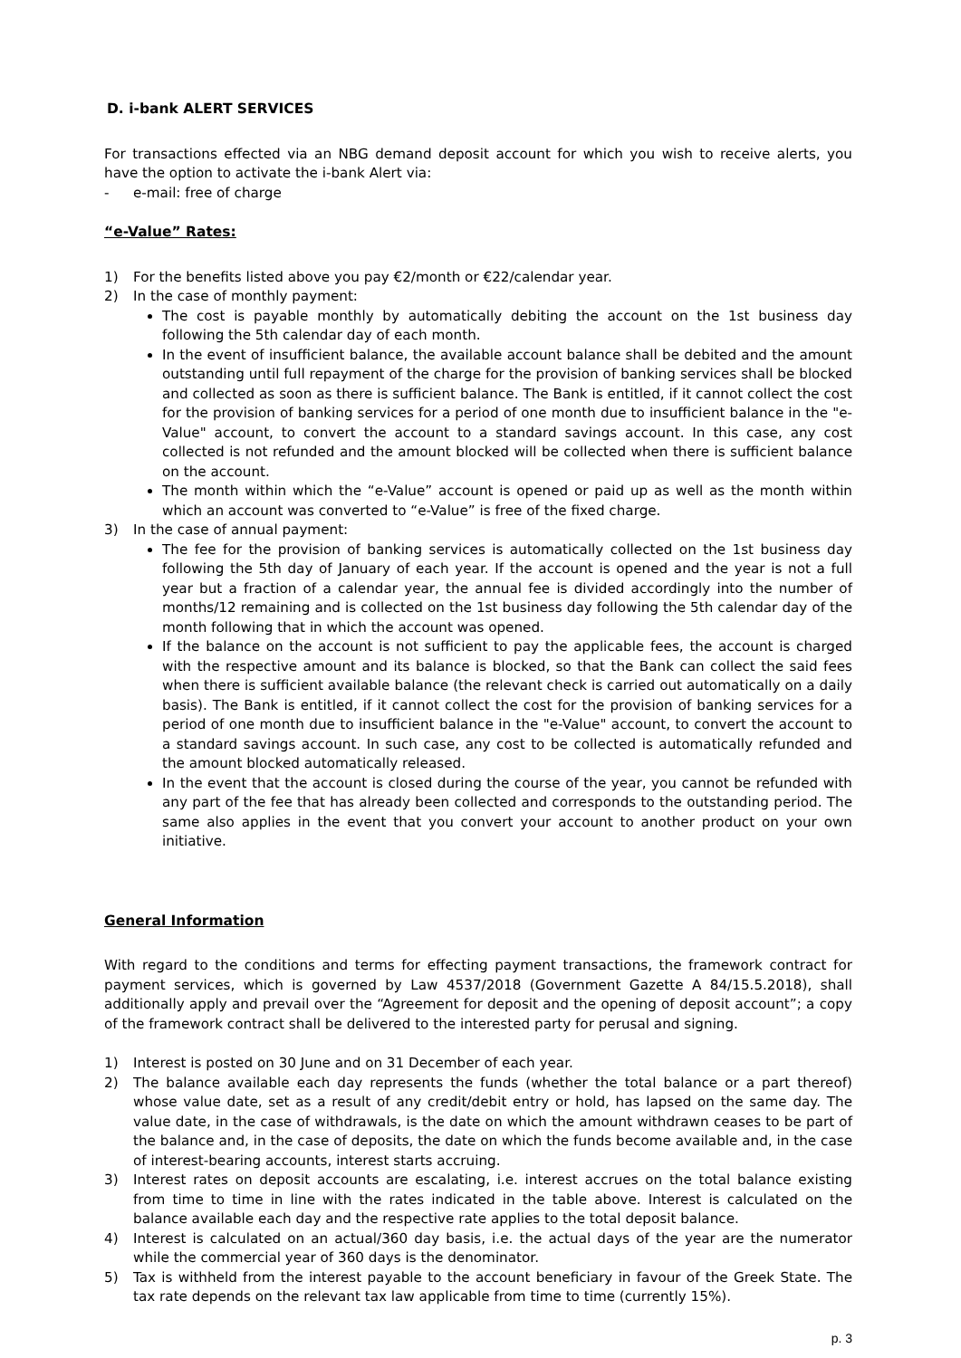D. i-bank ALERT SERVICES
For transactions effected via an NBG demand deposit account for which you wish to receive alerts, you have the option to activate the i-bank Alert via:
- e-mail: free of charge
“e-Value” Rates:
1) For the benefits listed above you pay €2/month or €22/calendar year.
2) In the case of monthly payment:
The cost is payable monthly by automatically debiting the account on the 1st business day following the 5th calendar day of each month.
In the event of insufficient balance, the available account balance shall be debited and the amount outstanding until full repayment of the charge for the provision of banking services shall be blocked and collected as soon as there is sufficient balance. The Bank is entitled, if it cannot collect the cost for the provision of banking services for a period of one month due to insufficient balance in the "e-Value" account, to convert the account to a standard savings account. In this case, any cost collected is not refunded and the amount blocked will be collected when there is sufficient balance on the account.
The month within which the “e-Value” account is opened or paid up as well as the month within which an account was converted to “e-Value” is free of the fixed charge.
3) In the case of annual payment:
The fee for the provision of banking services is automatically collected on the 1st business day following the 5th day of January of each year. If the account is opened and the year is not a full year but a fraction of a calendar year, the annual fee is divided accordingly into the number of months/12 remaining and is collected on the 1st business day following the 5th calendar day of the month following that in which the account was opened.
If the balance on the account is not sufficient to pay the applicable fees, the account is charged with the respective amount and its balance is blocked, so that the Bank can collect the said fees when there is sufficient available balance (the relevant check is carried out automatically on a daily basis). The Bank is entitled, if it cannot collect the cost for the provision of banking services for a period of one month due to insufficient balance in the "e-Value" account, to convert the account to a standard savings account. In such case, any cost to be collected is automatically refunded and the amount blocked automatically released.
In the event that the account is closed during the course of the year, you cannot be refunded with any part of the fee that has already been collected and corresponds to the outstanding period. The same also applies in the event that you convert your account to another product on your own initiative.
General Information
With regard to the conditions and terms for effecting payment transactions, the framework contract for payment services, which is governed by Law 4537/2018 (Government Gazette A 84/15.5.2018), shall additionally apply and prevail over the “Agreement for deposit and the opening of deposit account”; a copy of the framework contract shall be delivered to the interested party for perusal and signing.
1) Interest is posted on 30 June and on 31 December of each year.
2) The balance available each day represents the funds (whether the total balance or a part thereof) whose value date, set as a result of any credit/debit entry or hold, has lapsed on the same day. The value date, in the case of withdrawals, is the date on which the amount withdrawn ceases to be part of the balance and, in the case of deposits, the date on which the funds become available and, in the case of interest-bearing accounts, interest starts accruing.
3) Interest rates on deposit accounts are escalating, i.e. interest accrues on the total balance existing from time to time in line with the rates indicated in the table above. Interest is calculated on the balance available each day and the respective rate applies to the total deposit balance.
4) Interest is calculated on an actual/360 day basis, i.e. the actual days of the year are the numerator while the commercial year of 360 days is the denominator.
5) Tax is withheld from the interest payable to the account beneficiary in favour of the Greek State. The tax rate depends on the relevant tax law applicable from time to time (currently 15%).
p. 3